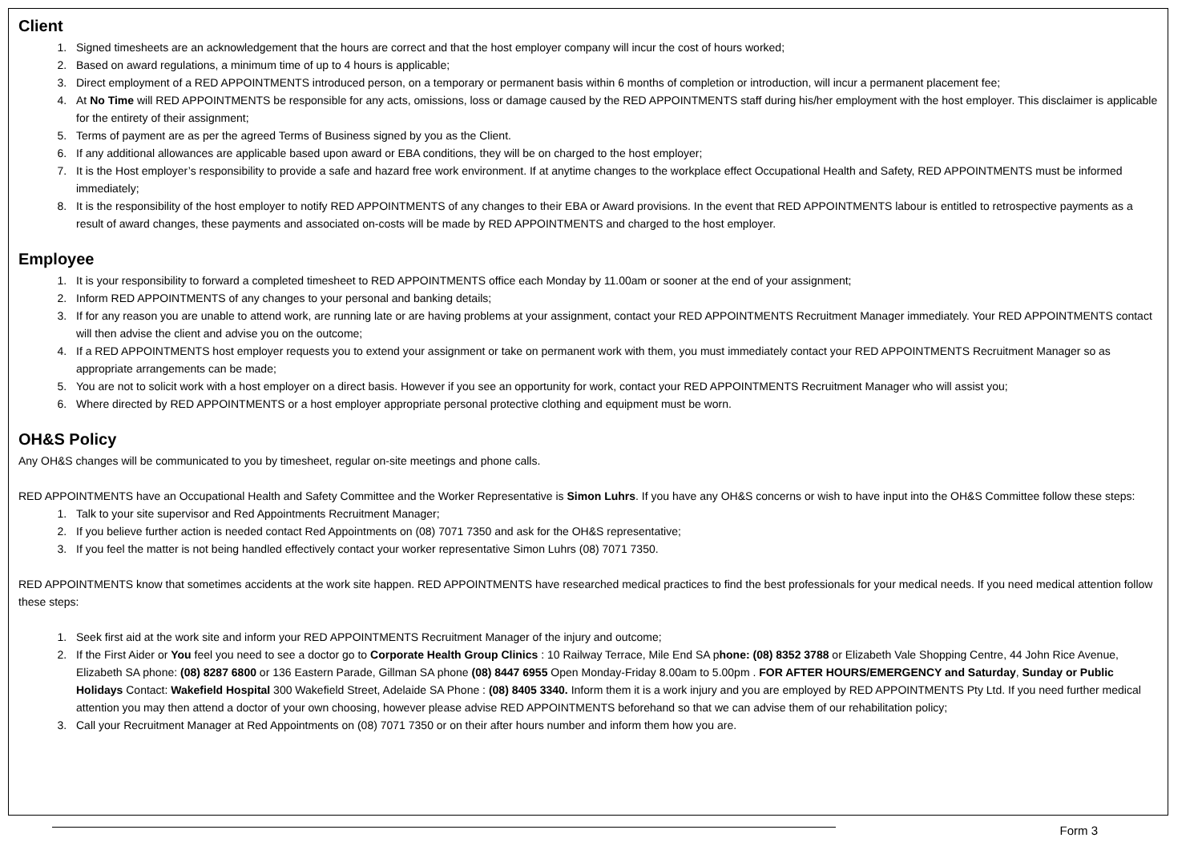Client
1. Signed timesheets are an acknowledgement that the hours are correct and that the host employer company will incur the cost of hours worked;
2. Based on award regulations, a minimum time of up to 4 hours is applicable;
3. Direct employment of a RED APPOINTMENTS introduced person, on a temporary or permanent basis within 6 months of completion or introduction, will incur a permanent placement fee;
4. At No Time will RED APPOINTMENTS be responsible for any acts, omissions, loss or damage caused by the RED APPOINTMENTS staff during his/her employment with the host employer. This disclaimer is applicable for the entirety of their assignment;
5. Terms of payment are as per the agreed Terms of Business signed by you as the Client.
6. If any additional allowances are applicable based upon award or EBA conditions, they will be on charged to the host employer;
7. It is the Host employer’s responsibility to provide a safe and hazard free work environment. If at anytime changes to the workplace effect Occupational Health and Safety, RED APPOINTMENTS must be informed immediately;
8. It is the responsibility of the host employer to notify RED APPOINTMENTS of any changes to their EBA or Award provisions. In the event that RED APPOINTMENTS labour is entitled to retrospective payments as a result of award changes, these payments and associated on-costs will be made by RED APPOINTMENTS and charged to the host employer.
Employee
1. It is your responsibility to forward a completed timesheet to RED APPOINTMENTS office each Monday by 11.00am or sooner at the end of your assignment;
2. Inform RED APPOINTMENTS of any changes to your personal and banking details;
3. If for any reason you are unable to attend work, are running late or are having problems at your assignment, contact your RED APPOINTMENTS Recruitment Manager immediately. Your RED APPOINTMENTS contact will then advise the client and advise you on the outcome;
4. If a RED APPOINTMENTS host employer requests you to extend your assignment or take on permanent work with them, you must immediately contact your RED APPOINTMENTS Recruitment Manager so as appropriate arrangements can be made;
5. You are not to solicit work with a host employer on a direct basis. However if you see an opportunity for work, contact your RED APPOINTMENTS Recruitment Manager who will assist you;
6. Where directed by RED APPOINTMENTS or a host employer appropriate personal protective clothing and equipment must be worn.
OH&S Policy
Any OH&S changes will be communicated to you by timesheet, regular on-site meetings and phone calls.
RED APPOINTMENTS have an Occupational Health and Safety Committee and the Worker Representative is Simon Luhrs. If you have any OH&S concerns or wish to have input into the OH&S Committee follow these steps:
1. Talk to your site supervisor and Red Appointments Recruitment Manager;
2. If you believe further action is needed contact Red Appointments on (08) 7071 7350 and ask for the OH&S representative;
3. If you feel the matter is not being handled effectively contact your worker representative Simon Luhrs (08) 7071 7350.
RED APPOINTMENTS know that sometimes accidents at the work site happen. RED APPOINTMENTS have researched medical practices to find the best professionals for your medical needs. If you need medical attention follow these steps:
1. Seek first aid at the work site and inform your RED APPOINTMENTS Recruitment Manager of the injury and outcome;
2. If the First Aider or You feel you need to see a doctor go to Corporate Health Group Clinics : 10 Railway Terrace, Mile End SA phone: (08) 8352 3788 or Elizabeth Vale Shopping Centre, 44 John Rice Avenue, Elizabeth SA phone: (08) 8287 6800 or 136 Eastern Parade, Gillman SA phone (08) 8447 6955 Open Monday-Friday 8.00am to 5.00pm . FOR AFTER HOURS/EMERGENCY and Saturday, Sunday or Public Holidays Contact: Wakefield Hospital 300 Wakefield Street, Adelaide SA Phone : (08) 8405 3340. Inform them it is a work injury and you are employed by RED APPOINTMENTS Pty Ltd. If you need further medical attention you may then attend a doctor of your own choosing, however please advise RED APPOINTMENTS beforehand so that we can advise them of our rehabilitation policy;
3. Call your Recruitment Manager at Red Appointments on (08) 7071 7350 or on their after hours number and inform them how you are.
Form 3